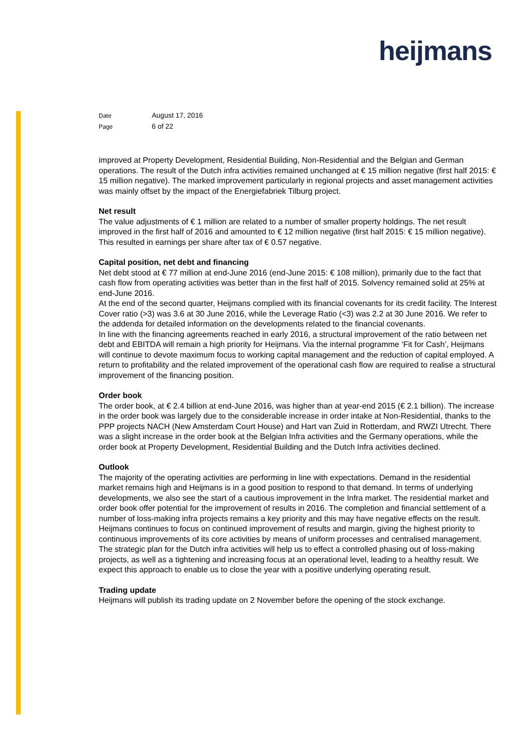heijmans
Date August 17, 2016
Page 6 of 22
improved at Property Development, Residential Building, Non-Residential and the Belgian and German operations. The result of the Dutch infra activities remained unchanged at € 15 million negative (first half 2015: € 15 million negative). The marked improvement particularly in regional projects and asset management activities was mainly offset by the impact of the Energiefabriek Tilburg project.
Net result
The value adjustments of € 1 million are related to a number of smaller property holdings. The net result improved in the first half of 2016 and amounted to € 12 million negative (first half 2015: € 15 million negative). This resulted in earnings per share after tax of € 0.57 negative.
Capital position, net debt and financing
Net debt stood at € 77 million at end-June 2016 (end-June 2015: € 108 million), primarily due to the fact that cash flow from operating activities was better than in the first half of 2015. Solvency remained solid at 25% at end-June 2016.
At the end of the second quarter, Heijmans complied with its financial covenants for its credit facility. The Interest Cover ratio (>3) was 3.6 at 30 June 2016, while the Leverage Ratio (<3) was 2.2 at 30 June 2016. We refer to the addenda for detailed information on the developments related to the financial covenants.
In line with the financing agreements reached in early 2016, a structural improvement of the ratio between net debt and EBITDA will remain a high priority for Heijmans. Via the internal programme ‘Fit for Cash’, Heijmans will continue to devote maximum focus to working capital management and the reduction of capital employed. A return to profitability and the related improvement of the operational cash flow are required to realise a structural improvement of the financing position.
Order book
The order book, at € 2.4 billion at end-June 2016, was higher than at year-end 2015 (€ 2.1 billion). The increase in the order book was largely due to the considerable increase in order intake at Non-Residential, thanks to the PPP projects NACH (New Amsterdam Court House) and Hart van Zuid in Rotterdam, and RWZI Utrecht. There was a slight increase in the order book at the Belgian Infra activities and the Germany operations, while the order book at Property Development, Residential Building and the Dutch Infra activities declined.
Outlook
The majority of the operating activities are performing in line with expectations. Demand in the residential market remains high and Heijmans is in a good position to respond to that demand. In terms of underlying developments, we also see the start of a cautious improvement in the Infra market. The residential market and order book offer potential for the improvement of results in 2016. The completion and financial settlement of a number of loss-making infra projects remains a key priority and this may have negative effects on the result. Heijmans continues to focus on continued improvement of results and margin, giving the highest priority to continuous improvements of its core activities by means of uniform processes and centralised management. The strategic plan for the Dutch infra activities will help us to effect a controlled phasing out of loss-making projects, as well as a tightening and increasing focus at an operational level, leading to a healthy result. We expect this approach to enable us to close the year with a positive underlying operating result.
Trading update
Heijmans will publish its trading update on 2 November before the opening of the stock exchange.